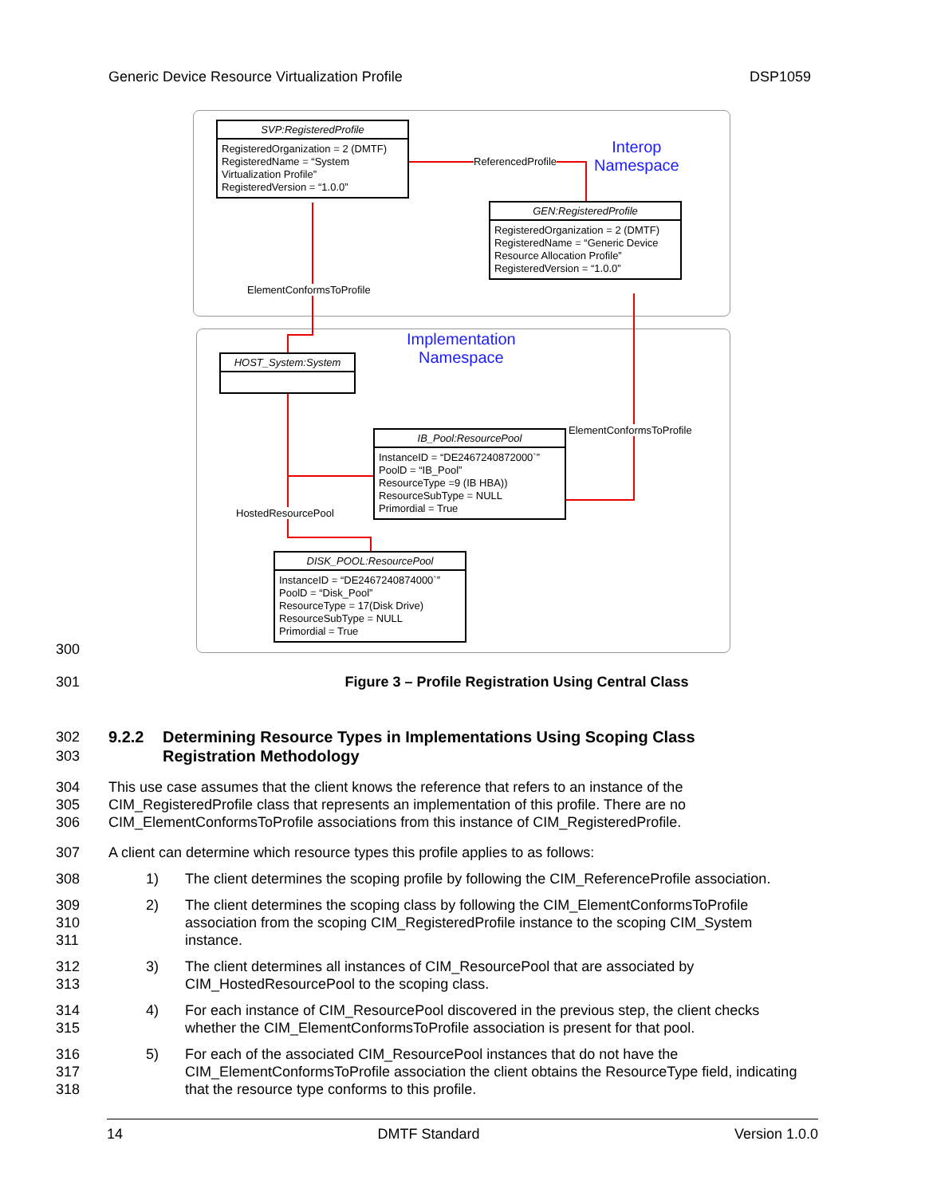Generic Device Resource Virtualization Profile DSP1059
SVP:RegisteredProfile
RegisteredOrganization = 2 (DMTF)
RegisteredName = “System Virtualization Profile”
RegisteredVersion = “1.0.0”
ReferencedProfile
Interop
Namespace
GEN:RegisteredProfile
RegisteredOrganization = 2 (DMTF)
RegisteredName = “Generic Device Resource Allocation Profile”
RegisteredVersion = “1.0.0”
ElementConformsToProfile
Implementation
Namespace
HOST_System:System
ElementConformsToProfile
IB_Pool:ResourcePool
InstanceID = “DE2467240872000`”
PoolD = “IB_Pool”
ResourceType =9 (IB HBA))
ResourceSubType = NULL
Primordial = True
HostedResourcePool
DISK_POOL:ResourcePool
InstanceID = “DE2467240874000`”
PoolD = “Disk_Pool”
ResourceType = 17(Disk Drive)
ResourceSubType = NULL
Primordial = True
300
301
Figure 3 – Profile Registration Using Central Class
302
303
9.2.2 Determining Resource Types in Implementations Using Scoping Class
Registration Methodology
304
305
306
This use case assumes that the client knows the reference that refers to an instance of the CIM_RegisteredProfile class that represents an implementation of this profile. There are no CIM_ElementConformsToProfile associations from this instance of CIM_RegisteredProfile.
307
A client can determine which resource types this profile applies to as follows:
308
1) The client determines the scoping profile by following the CIM_ReferenceProfile association.
309
310
311
2) The client determines the scoping class by following the CIM_ElementConformsToProfile association from the scoping CIM_RegisteredProfile instance to the scoping CIM_System instance.
312
313
3) The client determines all instances of CIM_ResourcePool that are associated by CIM_HostedResourcePool to the scoping class.
314
315
4) For each instance of CIM_ResourcePool discovered in the previous step, the client checks whether the CIM_ElementConformsToProfile association is present for that pool.
316
317
318
5) For each of the associated CIM_ResourcePool instances that do not have the CIM_ElementConformsToProfile association the client obtains the ResourceType field, indicating that the resource type conforms to this profile.
14 DMTF Standard Version 1.0.0